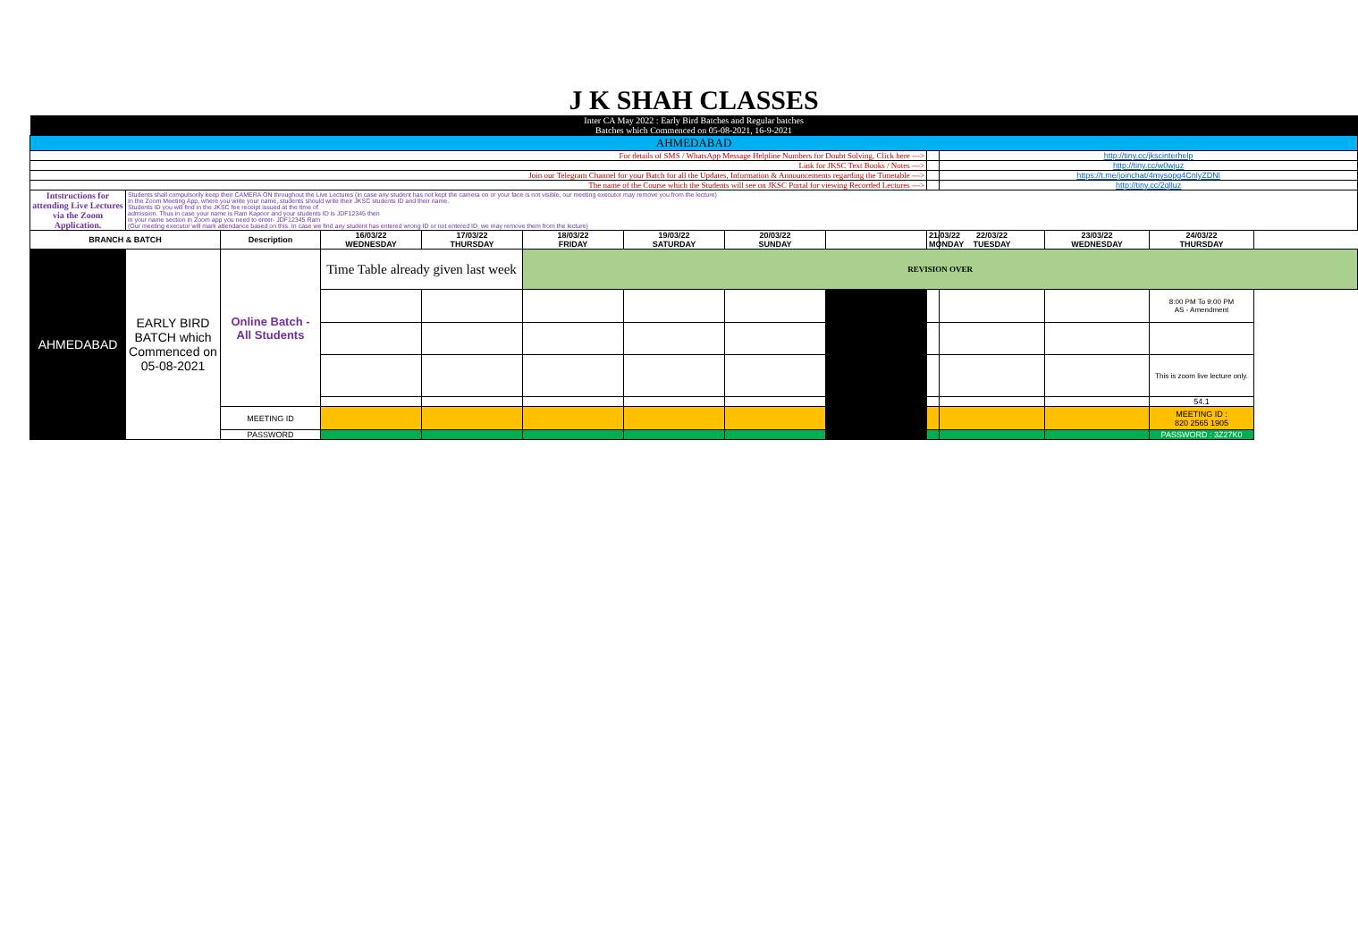| J K SHAH CLASSES | | | | | | | | | | | | |
| Inter CA May 2022 : Early Bird Batches and Regular batches Batches which Commenced on 05-08-2021, 16-9-2021 | | | | | | | | | | | | |
| AHMEDABAD | | | | | | | | | | | | |
| For details of SMS / WhatsApp Message Helpline Numbers for Doubt Solving, Click here ---> | | | | | | | | | | http://tiny.cc/jkscinterhelp | | |
| Link for JKSC Text Books / Notes ---> | | | | | | | | | | http://tiny.cc/w0wjuz | | |
| Join our Telegram Channel for your Batch for all the Updates, Information & Announcements regarding the Timetable ---> | | | | | | | | | | https://t.me/joinchat/4mysopg4CnlyZDNl | | |
| The name of the Course which the Students will see on JKSC Portal for viewing Recorded Lectures ---> | | | | | | | | | | http://tiny.cc/2qlluz | | |
| Intstructions for attending Live Lectures via the Zoom Application. | Students shall compulsorily keep their CAMERA ON throughout the Live Lectures (in case any student has not kept the camera on or your face is not visible, our meeting executor may remove you from the lecture) In the Zoom Meeting App, where you write your name, students should write their JKSC students ID and their name. Students ID you will find in the JKSC fee receipt issued at the time of admission. Thus in case your name is Ram Kapoor and your students ID is JDF12345 then in your name section in Zoom app you need to enter- JDF12345 Ram (Our meeting executor will mark attendance based on this. In case we find any student has entered wrong ID or not entered ID, we may remove them from the lecture) | | | | | | | | | | | |
| BRANCH & BATCH | | Description | 16/03/22 WEDNESDAY | 17/03/22 THURSDAY | 18/03/22 FRIDAY | 19/03/22 SATURDAY | 20/03/22 SUNDAY | | 21/03/22 MONDAY | 22/03/22 TUESDAY | 23/03/22 WEDNESDAY | 24/03/22 THURSDAY |
| AHMEDABAD | EARLY BIRD BATCH which Commenced on 05-08-2021 | Online Batch - All Students | Time Table already given last week | | REVISION OVER | | | | | | | |
| | | | | | | | | | | | | 8:00 PM To 9:00 PM AS - Amendment |
| | | | | | | | | | | | | This is zoom live lecture only. |
| | | | | | | | | | | | | 54.1 |
| | | MEETING ID | | | | | | | | | | MEETING ID : 820 2565 1905 |
| | | PASSWORD | | | | | | | | | | PASSWORD : 3Z27K0 |